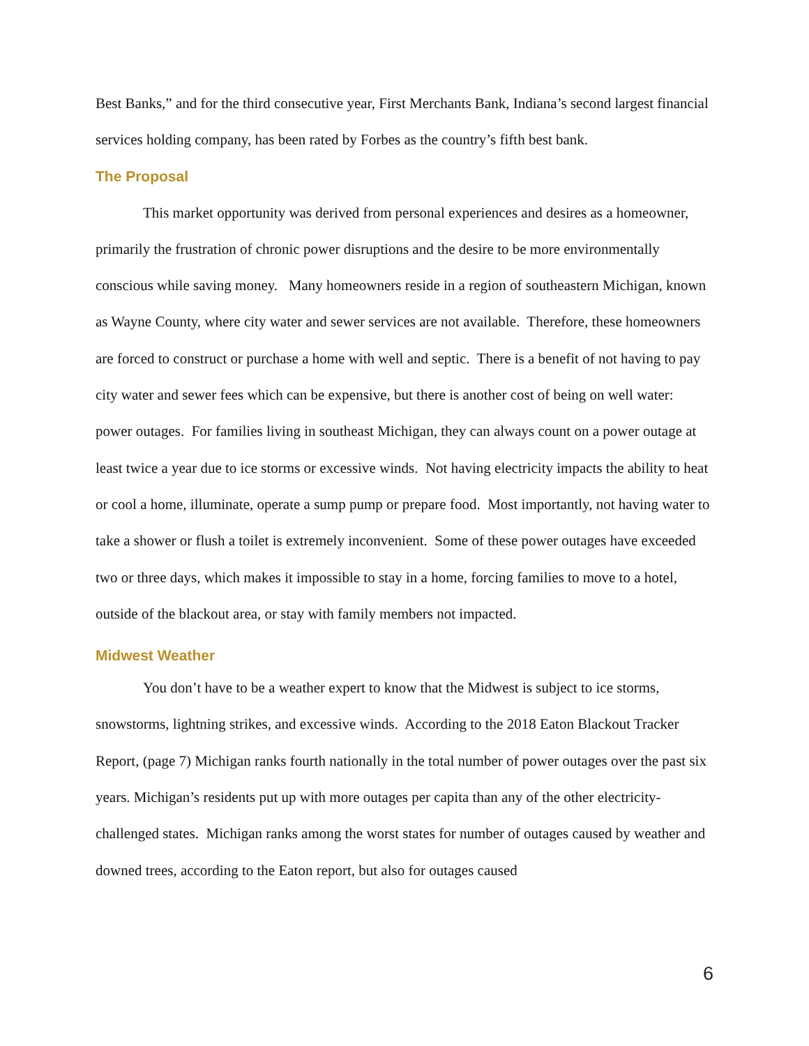Best Banks,” and for the third consecutive year, First Merchants Bank, Indiana’s second largest financial services holding company, has been rated by Forbes as the country’s fifth best bank.
The Proposal
This market opportunity was derived from personal experiences and desires as a homeowner, primarily the frustration of chronic power disruptions and the desire to be more environmentally conscious while saving money. Many homeowners reside in a region of southeastern Michigan, known as Wayne County, where city water and sewer services are not available. Therefore, these homeowners are forced to construct or purchase a home with well and septic. There is a benefit of not having to pay city water and sewer fees which can be expensive, but there is another cost of being on well water: power outages. For families living in southeast Michigan, they can always count on a power outage at least twice a year due to ice storms or excessive winds. Not having electricity impacts the ability to heat or cool a home, illuminate, operate a sump pump or prepare food. Most importantly, not having water to take a shower or flush a toilet is extremely inconvenient. Some of these power outages have exceeded two or three days, which makes it impossible to stay in a home, forcing families to move to a hotel, outside of the blackout area, or stay with family members not impacted.
Midwest Weather
You don’t have to be a weather expert to know that the Midwest is subject to ice storms, snowstorms, lightning strikes, and excessive winds. According to the 2018 Eaton Blackout Tracker Report, (page 7) Michigan ranks fourth nationally in the total number of power outages over the past six years. Michigan’s residents put up with more outages per capita than any of the other electricity-challenged states. Michigan ranks among the worst states for number of outages caused by weather and downed trees, according to the Eaton report, but also for outages caused
6